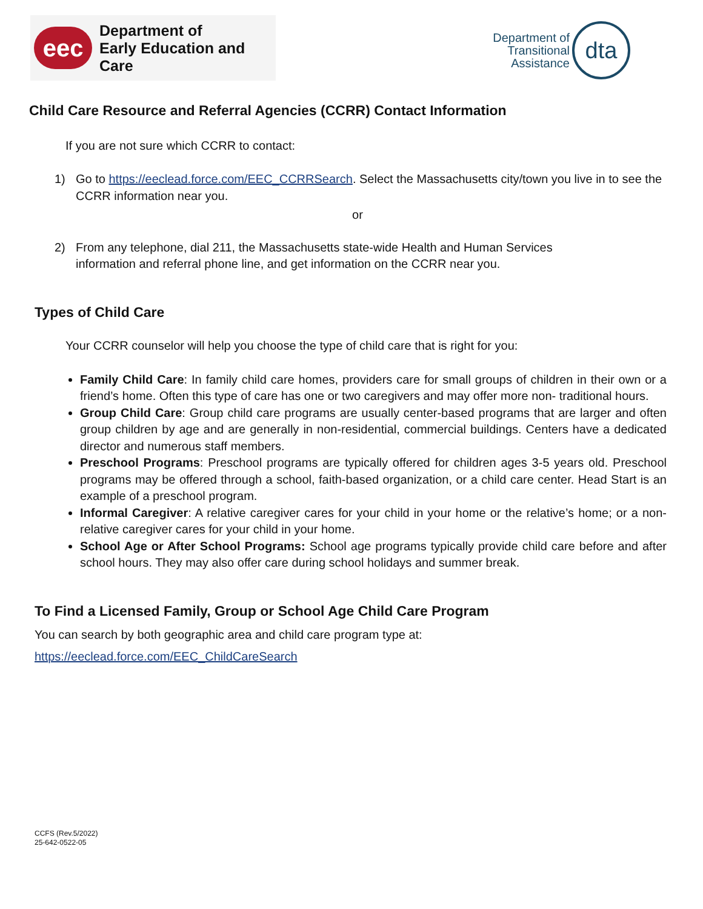eec
Department of
Early Education and Care
Department of
Transitional
Assistance
dta
Child Care Resource and Referral Agencies (CCRR) Contact Information
If you are not sure which CCRR to contact:
1) Go to https://eeclead.force.com/EEC_CCRRSearch. Select the Massachusetts city/town you live in to see the CCRR information near you.
or
2) From any telephone, dial 211, the Massachusetts state-wide Health and Human Services
information and referral phone line, and get information on the CCRR near you.
Types of Child Care
Your CCRR counselor will help you choose the type of child care that is right for you:
Family Child Care: In family child care homes, providers care for small groups of children in their own or a friend’s home. Often this type of care has one or two caregivers and may offer more non- traditional hours.
Group Child Care: Group child care programs are usually center-based programs that are larger and often group children by age and are generally in non-residential, commercial buildings. Centers have a dedicated director and numerous staff members.
Preschool Programs: Preschool programs are typically offered for children ages 3-5 years old. Preschool programs may be offered through a school, faith-based organization, or a child care center. Head Start is an example of a preschool program.
Informal Caregiver: A relative caregiver cares for your child in your home or the relative’s home; or a non-relative caregiver cares for your child in your home.
School Age or After School Programs: School age programs typically provide child care before and after school hours. They may also offer care during school holidays and summer break.
To Find a Licensed Family, Group or School Age Child Care Program
You can search by both geographic area and child care program type at:
https://eeclead.force.com/EEC_ChildCareSearch
CCFS (Rev.5/2022)
25-642-0522-05